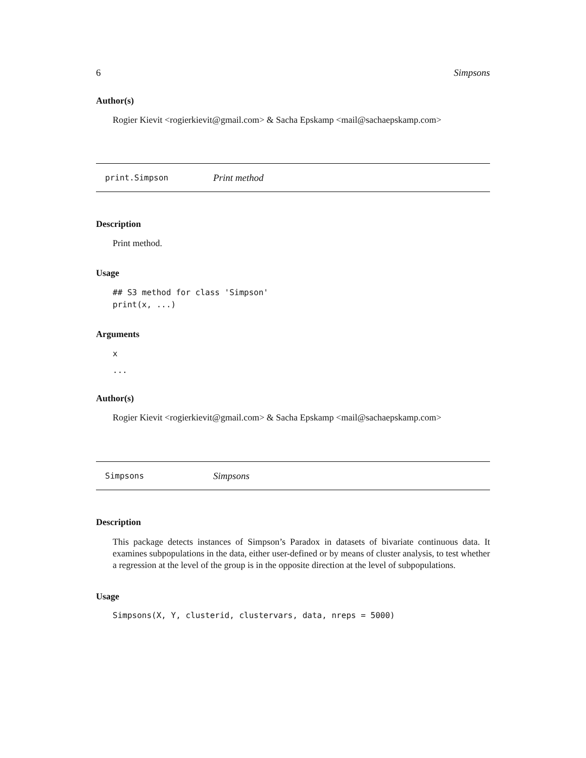6 Simpsons
Author(s)
Rogier Kievit <rogierkievit@gmail.com> & Sacha Epskamp <mail@sachaepskamp.com>
print.Simpson Print method
Description
Print method.
Usage
## S3 method for class 'Simpson'
print(x, ...)
Arguments
x
...
Author(s)
Rogier Kievit <rogierkievit@gmail.com> & Sacha Epskamp <mail@sachaepskamp.com>
Simpsons Simpsons
Description
This package detects instances of Simpson’s Paradox in datasets of bivariate continuous data. It examines subpopulations in the data, either user-defined or by means of cluster analysis, to test whether a regression at the level of the group is in the opposite direction at the level of subpopulations.
Usage
Simpsons(X, Y, clusterid, clustervars, data, nreps = 5000)